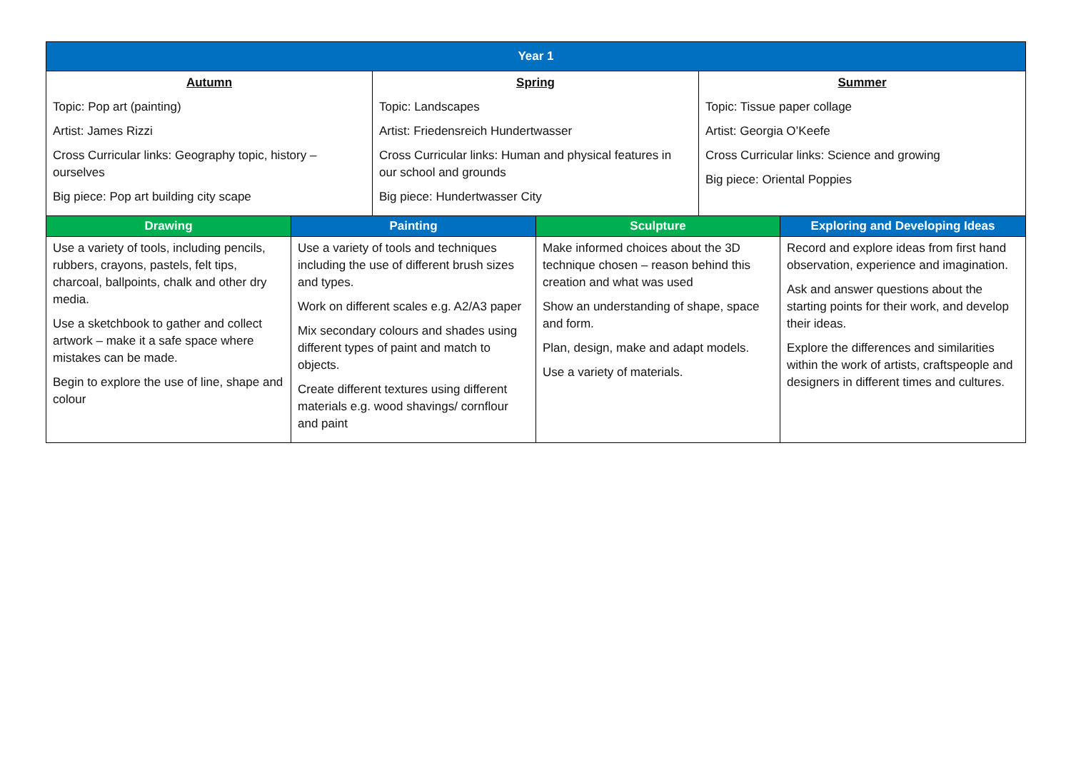| Year 1 | | | | | |
| --- | --- | --- | --- | --- | --- |
| Autumn Topic: Pop art (painting) Artist: James Rizzi Cross Curricular links: Geography topic, history – ourselves Big piece: Pop art building city scape | | Spring Topic: Landscapes Artist: Friedensreich Hundertwasser Cross Curricular links: Human and physical features in our school and grounds Big piece: Hundertwasser City | | Summer Topic: Tissue paper collage Artist: Georgia O’Keefe Cross Curricular links: Science and growing Big piece: Oriental Poppies | |
| Drawing | Painting | | Sculpture | | Exploring and Developing Ideas |
| Use a variety of tools, including pencils, rubbers, crayons, pastels, felt tips, charcoal, ballpoints, chalk and other dry media. Use a sketchbook to gather and collect artwork – make it a safe space where mistakes can be made. Begin to explore the use of line, shape and colour | Use a variety of tools and techniques including the use of different brush sizes and types. Work on different scales e.g. A2/A3 paper Mix secondary colours and shades using different types of paint and match to objects. Create different textures using different materials e.g. wood shavings/ cornflour and paint | | Make informed choices about the 3D technique chosen – reason behind this creation and what was used Show an understanding of shape, space and form. Plan, design, make and adapt models. Use a variety of materials. | | Record and explore ideas from first hand observation, experience and imagination. Ask and answer questions about the starting points for their work, and develop their ideas. Explore the differences and similarities within the work of artists, craftspeople and designers in different times and cultures. |